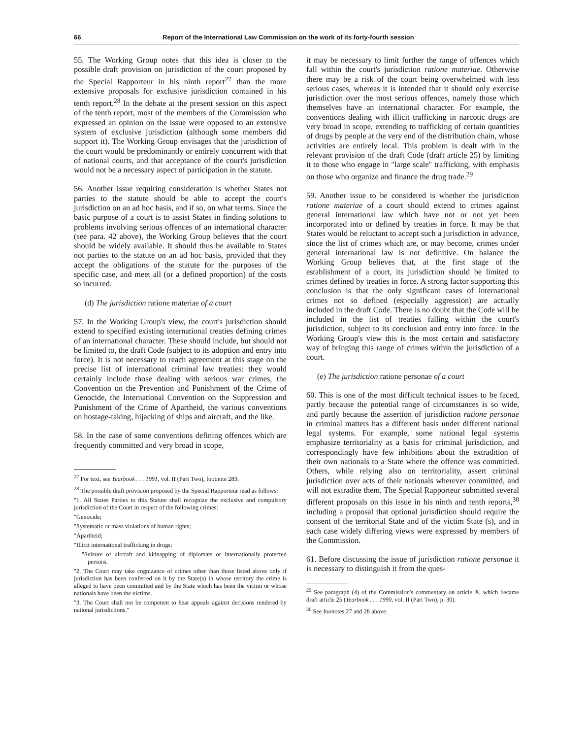66 Report of the International Law Commission on the work of its forty-fourth session
55. The Working Group notes that this idea is closer to the possible draft provision on jurisdiction of the court proposed by the Special Rapporteur in his ninth report<sup>27</sup> than the more extensive proposals for exclusive jurisdiction contained in his tenth report.<sup>28</sup> In the debate at the present session on this aspect of the tenth report, most of the members of the Commission who expressed an opinion on the issue were opposed to an extensive system of exclusive jurisdiction (although some members did support it). The Working Group envisages that the jurisdiction of the court would be predominantly or entirely concurrent with that of national courts, and that acceptance of the court's jurisdiction would not be a necessary aspect of participation in the statute.
56. Another issue requiring consideration is whether States not parties to the statute should be able to accept the court's jurisdiction on an ad hoc basis, and if so, on what terms. Since the basic purpose of a court is to assist States in finding solutions to problems involving serious offences of an international character (see para. 42 above), the Working Group believes that the court should be widely available. It should thus be available to States not parties to the statute on an ad hoc basis, provided that they accept the obligations of the statute for the purposes of the specific case, and meet all (or a defined proportion) of the costs so incurred.
(d) The jurisdiction ratione materiae of a court
57. In the Working Group's view, the court's jurisdiction should extend to specified existing international treaties defining crimes of an international character. These should include, but should not be limited to, the draft Code (subject to its adoption and entry into force). It is not necessary to reach agreement at this stage on the precise list of international criminal law treaties: they would certainly include those dealing with serious war crimes, the Convention on the Prevention and Punishment of the Crime of Genocide, the International Convention on the Suppression and Punishment of the Crime of Apartheid, the various conventions on hostage-taking, hijacking of ships and aircraft, and the like.
58. In the case of some conventions defining offences which are frequently committed and very broad in scope,
<sup>27</sup> For text, see Yearbook . . . 1991, vol. II (Part Two), footnote 283.
<sup>28</sup> The possible draft provision proposed by the Special Rapporteur read as follows:
"1. All States Parties to this Statute shall recognize the exclusive and compulsory jurisdiction of the Court in respect of the following crimes:
"Genocide;
"Systematic or mass violations of human rights;
"Apartheid;
"Illicit international trafficking in drugs;
"Seizure of aircraft and kidnapping of diplomats or internationally protected persons.
"2. The Court may take cognizance of crimes other than those listed above only if jurisdiction has been conferred on it by the State(s) in whose territory the crime is alleged to have been committed and by the State which has been the victim or whose nationals have been the victims.
"3. The Court shall not be competent to hear appeals against decisions rendered by national jurisdictions."
it may be necessary to limit further the range of offences which fall within the court's jurisdiction ratione materiae. Otherwise there may be a risk of the court being overwhelmed with less serious cases, whereas it is intended that it should only exercise jurisdiction over the most serious offences, namely those which themselves have an international character. For example, the conventions dealing with illicit trafficking in narcotic drugs are very broad in scope, extending to trafficking of certain quantities of drugs by people at the very end of the distribution chain, whose activities are entirely local. This problem is dealt with in the relevant provision of the draft Code (draft article 25) by limiting it to those who engage in "large scale" trafficking, with emphasis on those who organize and finance the drug trade.<sup>29</sup>
59. Another issue to be considered is whether the jurisdiction ratione materiae of a court should extend to crimes against general international law which have not or not yet been incorporated into or defined by treaties in force. It may be that States would be reluctant to accept such a jurisdiction in advance, since the list of crimes which are, or may become, crimes under general international law is not definitive. On balance the Working Group believes that, at the first stage of the establishment of a court, its jurisdiction should be limited to crimes defined by treaties in force. A strong factor supporting this conclusion is that the only significant cases of international crimes not so defined (especially aggression) are actually included in the draft Code. There is no doubt that the Code will be included in the list of treaties falling within the court's jurisdiction, subject to its conclusion and entry into force. In the Working Group's view this is the most certain and satisfactory way of bringing this range of crimes within the jurisdiction of a court.
(e) The jurisdiction ratione personae of a court
60. This is one of the most difficult technical issues to be faced, partly because the potential range of circumstances is so wide, and partly because the assertion of jurisdiction ratione personae in criminal matters has a different basis under different national legal systems. For example, some national legal systems emphasize territoriality as a basis for criminal jurisdiction, and correspondingly have few inhibitions about the extradition of their own nationals to a State where the offence was committed. Others, while relying also on territoriality, assert criminal jurisdiction over acts of their nationals wherever committed, and will not extradite them. The Special Rapporteur submitted several different proposals on this issue in his ninth and tenth reports,<sup>30</sup> including a proposal that optional jurisdiction should require the consent of the territorial State and of the victim State (s), and in each case widely differing views were expressed by members of the Commission.
61. Before discussing the issue of jurisdiction ratione personae it is necessary to distinguish it from the ques-
<sup>29</sup> See paragraph (4) of the Commission's commentary on article X, which became draft article 25 (Yearbook . . . 1990, vol. II (Part Two), p. 30).
<sup>30</sup> See foonotes 27 and 28 above.